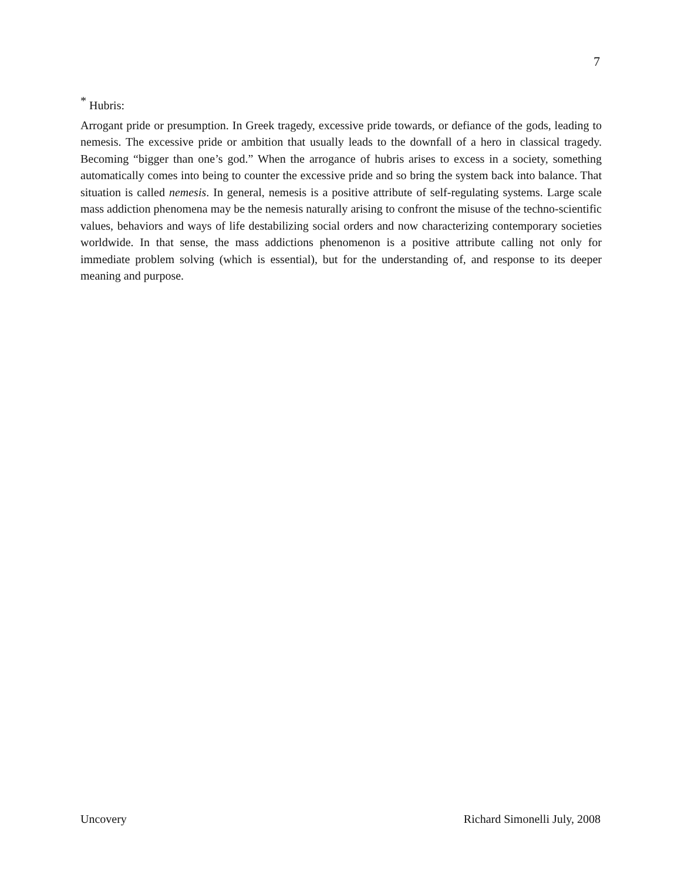7
<sup>*</sup> Hubris:
Arrogant pride or presumption. In Greek tragedy, excessive pride towards, or defiance of the gods, leading to nemesis. The excessive pride or ambition that usually leads to the downfall of a hero in classical tragedy. Becoming “bigger than one’s god.” When the arrogance of hubris arises to excess in a society, something automatically comes into being to counter the excessive pride and so bring the system back into balance. That situation is called nemesis. In general, nemesis is a positive attribute of self-regulating systems. Large scale mass addiction phenomena may be the nemesis naturally arising to confront the misuse of the techno-scientific values, behaviors and ways of life destabilizing social orders and now characterizing contemporary societies worldwide. In that sense, the mass addictions phenomenon is a positive attribute calling not only for immediate problem solving (which is essential), but for the understanding of, and response to its deeper meaning and purpose.
Uncovery Richard Simonelli July, 2008